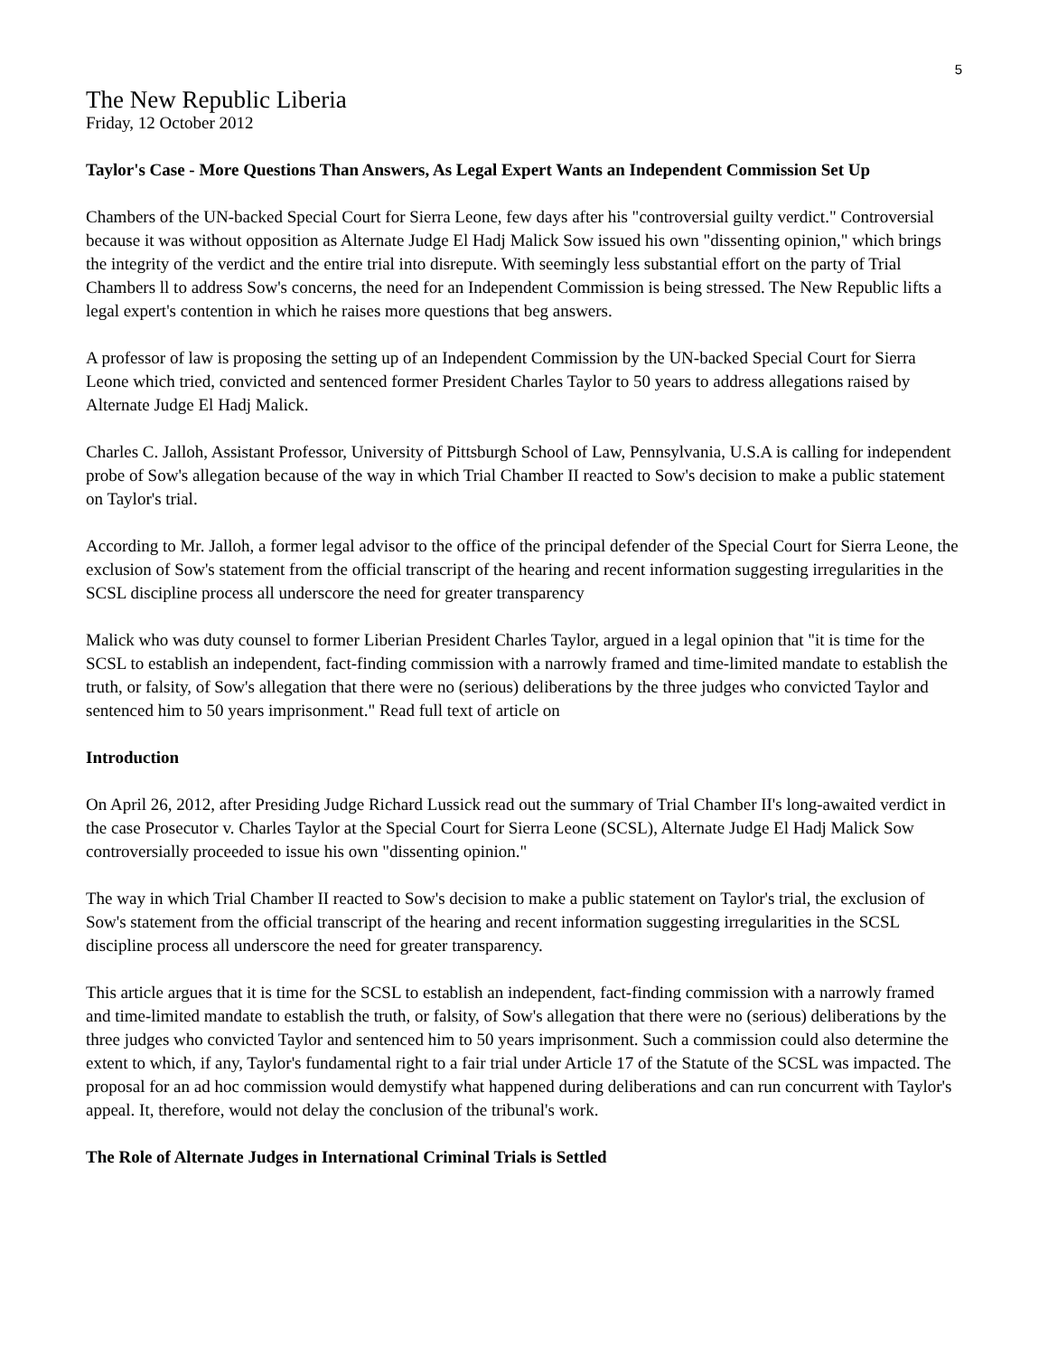5
The New Republic Liberia
Friday, 12 October 2012
Taylor's Case - More Questions Than Answers, As Legal Expert Wants an Independent Commission Set Up
Chambers of the UN-backed Special Court for Sierra Leone, few days after his "controversial guilty verdict." Controversial because it was without opposition as Alternate Judge El Hadj Malick Sow issued his own "dissenting opinion," which brings the integrity of the verdict and the entire trial into disrepute. With seemingly less substantial effort on the party of Trial Chambers ll to address Sow's concerns, the need for an Independent Commission is being stressed. The New Republic lifts a legal expert's contention in which he raises more questions that beg answers.
A professor of law is proposing the setting up of an Independent Commission by the UN-backed Special Court for Sierra Leone which tried, convicted and sentenced former President Charles Taylor to 50 years to address allegations raised by Alternate Judge El Hadj Malick.
Charles C. Jalloh, Assistant Professor, University of Pittsburgh School of Law, Pennsylvania, U.S.A is calling for independent probe of Sow's allegation because of the way in which Trial Chamber II reacted to Sow's decision to make a public statement on Taylor's trial.
According to Mr. Jalloh, a former legal advisor to the office of the principal defender of the Special Court for Sierra Leone, the exclusion of Sow's statement from the official transcript of the hearing and recent information suggesting irregularities in the SCSL discipline process all underscore the need for greater transparency
Malick who was duty counsel to former Liberian President Charles Taylor, argued in a legal opinion that "it is time for the SCSL to establish an independent, fact-finding commission with a narrowly framed and time-limited mandate to establish the truth, or falsity, of Sow's allegation that there were no (serious) deliberations by the three judges who convicted Taylor and sentenced him to 50 years imprisonment." Read full text of article on
Introduction
On April 26, 2012, after Presiding Judge Richard Lussick read out the summary of Trial Chamber II's long-awaited verdict in the case Prosecutor v. Charles Taylor at the Special Court for Sierra Leone (SCSL), Alternate Judge El Hadj Malick Sow controversially proceeded to issue his own "dissenting opinion."
The way in which Trial Chamber II reacted to Sow's decision to make a public statement on Taylor's trial, the exclusion of Sow's statement from the official transcript of the hearing and recent information suggesting irregularities in the SCSL discipline process all underscore the need for greater transparency.
This article argues that it is time for the SCSL to establish an independent, fact-finding commission with a narrowly framed and time-limited mandate to establish the truth, or falsity, of Sow's allegation that there were no (serious) deliberations by the three judges who convicted Taylor and sentenced him to 50 years imprisonment. Such a commission could also determine the extent to which, if any, Taylor's fundamental right to a fair trial under Article 17 of the Statute of the SCSL was impacted. The proposal for an ad hoc commission would demystify what happened during deliberations and can run concurrent with Taylor's appeal. It, therefore, would not delay the conclusion of the tribunal's work.
The Role of Alternate Judges in International Criminal Trials is Settled